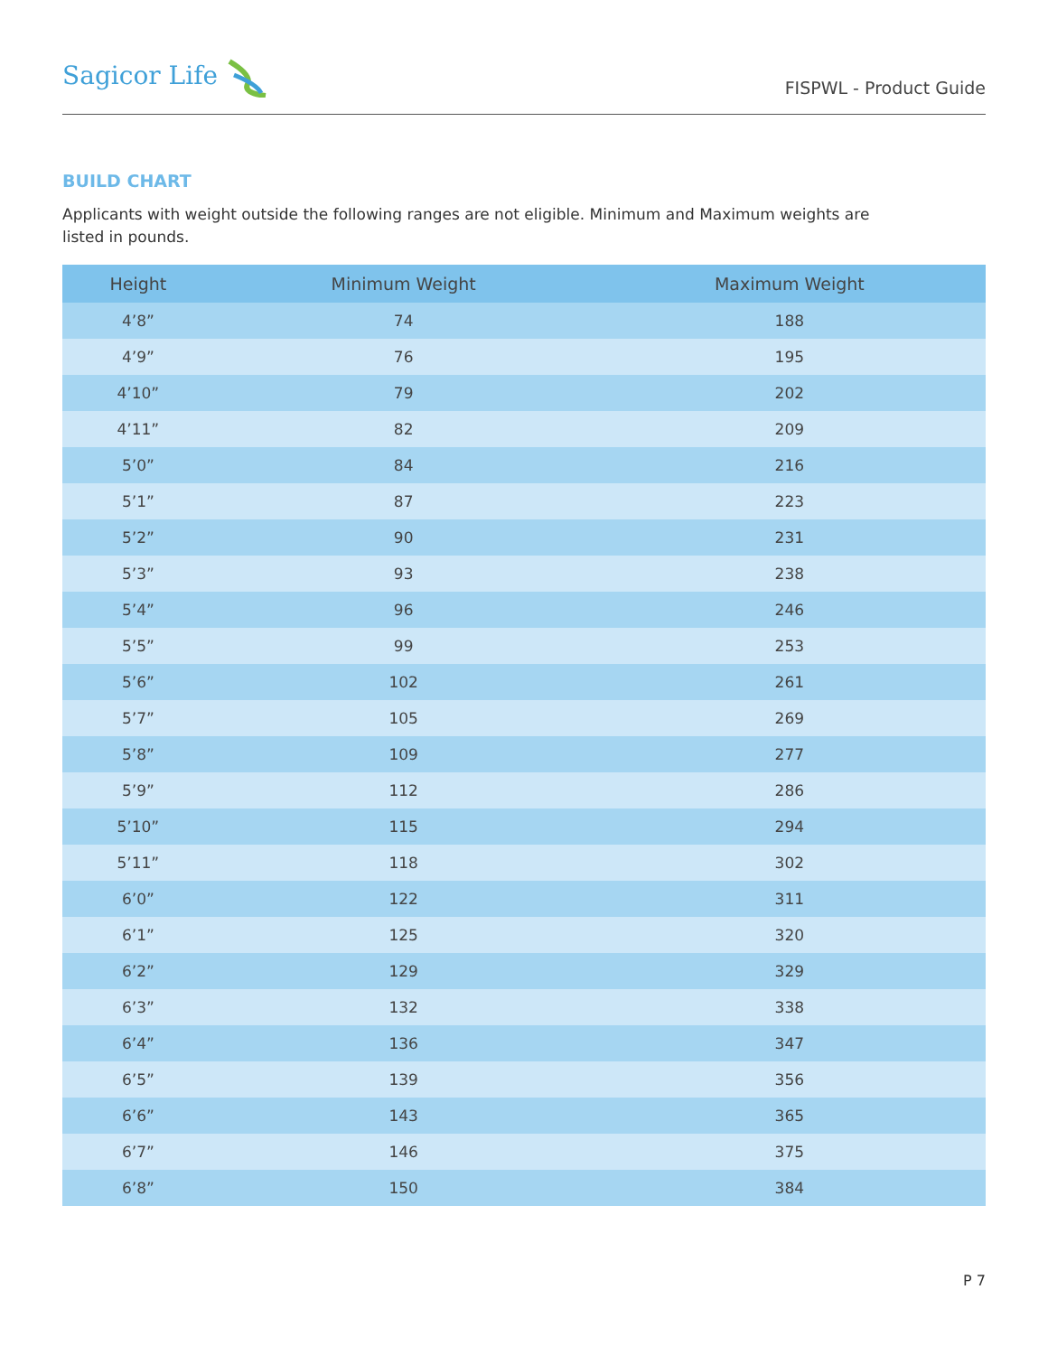Sagicor Life
FISPWL - Product Guide
BUILD CHART
Applicants with weight outside the following ranges are not eligible. Minimum and Maximum weights are listed in pounds.
| Height | Minimum Weight | Maximum Weight |
| --- | --- | --- |
| 4’8” | 74 | 188 |
| 4’9” | 76 | 195 |
| 4’10” | 79 | 202 |
| 4’11” | 82 | 209 |
| 5’0” | 84 | 216 |
| 5’1” | 87 | 223 |
| 5’2” | 90 | 231 |
| 5’3” | 93 | 238 |
| 5’4” | 96 | 246 |
| 5’5” | 99 | 253 |
| 5’6” | 102 | 261 |
| 5’7” | 105 | 269 |
| 5’8” | 109 | 277 |
| 5’9” | 112 | 286 |
| 5’10” | 115 | 294 |
| 5’11” | 118 | 302 |
| 6’0” | 122 | 311 |
| 6’1” | 125 | 320 |
| 6’2” | 129 | 329 |
| 6’3” | 132 | 338 |
| 6’4” | 136 | 347 |
| 6’5” | 139 | 356 |
| 6’6” | 143 | 365 |
| 6’7” | 146 | 375 |
| 6’8” | 150 | 384 |
P 7